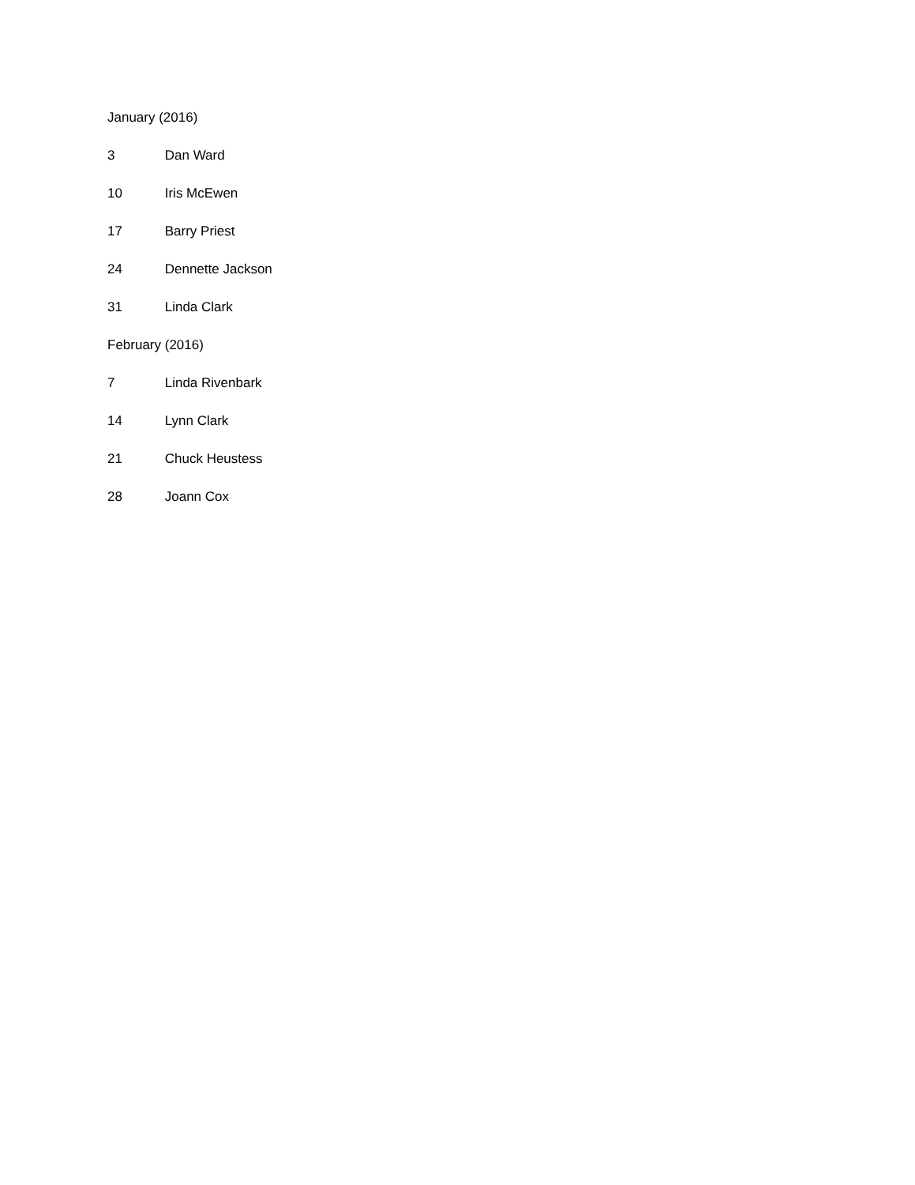January (2016)
3 Dan Ward
10 Iris McEwen
17 Barry Priest
24 Dennette Jackson
31 Linda Clark
February (2016)
7 Linda Rivenbark
14 Lynn Clark
21 Chuck Heustess
28 Joann Cox